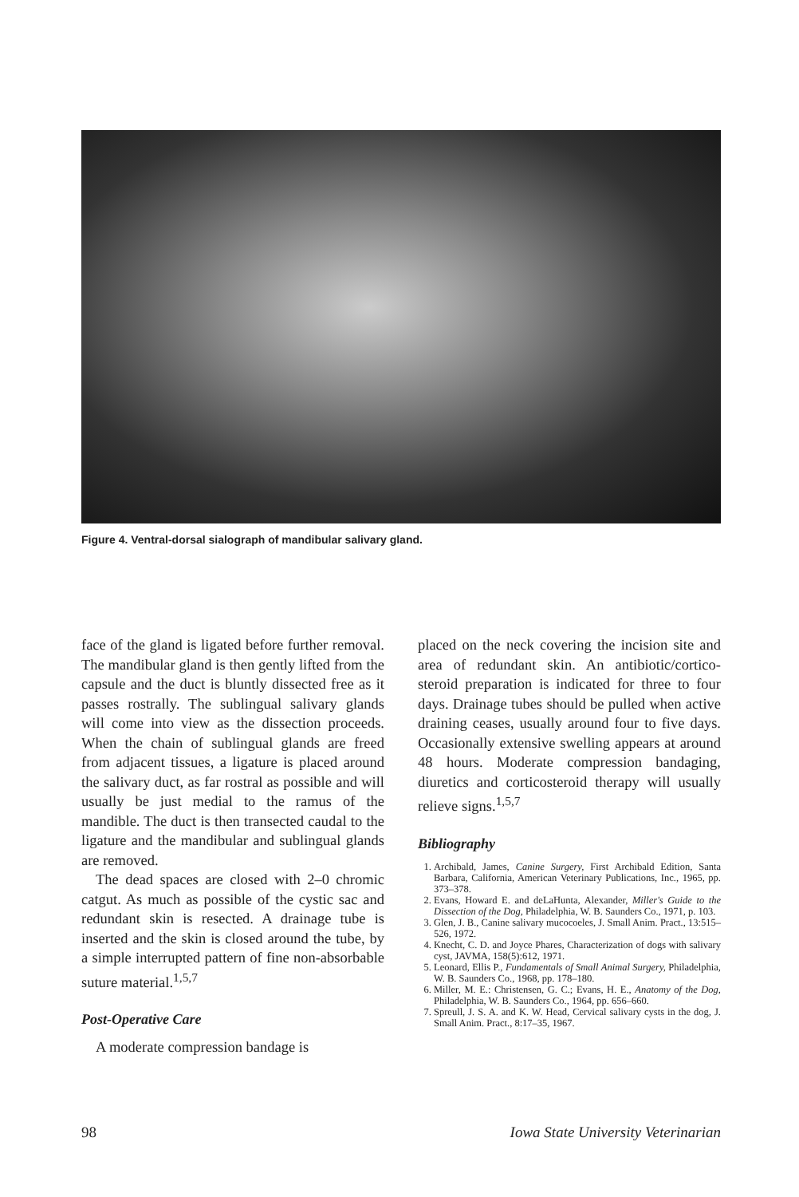Figure 4. Ventral-dorsal sialograph of mandibular salivary gland.
face of the gland is ligated before further removal. The mandibular gland is then gently lifted from the capsule and the duct is bluntly dissected free as it passes rostrally. The sublingual salivary glands will come into view as the dissection proceeds. When the chain of sublingual glands are freed from adjacent tissues, a ligature is placed around the salivary duct, as far rostral as possible and will usually be just medial to the ramus of the mandible. The duct is then transected caudal to the ligature and the mandibular and sublingual glands are removed.
The dead spaces are closed with 2–0 chromic catgut. As much as possible of the cystic sac and redundant skin is resected. A drainage tube is inserted and the skin is closed around the tube, by a simple interrupted pattern of fine non-absorbable suture material.<sup>1,5,7</sup>
Post-Operative Care
A moderate compression bandage is
placed on the neck covering the incision site and area of redundant skin. An antibiotic/cortico-steroid preparation is indicated for three to four days. Drainage tubes should be pulled when active draining ceases, usually around four to five days. Occasionally extensive swelling appears at around 48 hours. Moderate compression bandaging, diuretics and corticosteroid therapy will usually relieve signs.<sup>1,5,7</sup>
Bibliography
1. Archibald, James, Canine Surgery, First Archibald Edition, Santa Barbara, California, American Veterinary Publications, Inc., 1965, pp. 373–378.
2. Evans, Howard E. and deLaHunta, Alexander, Miller's Guide to the Dissection of the Dog, Philadelphia, W. B. Saunders Co., 1971, p. 103.
3. Glen, J. B., Canine salivary mucocoeles, J. Small Anim. Pract., 13:515–526, 1972.
4. Knecht, C. D. and Joyce Phares, Characterization of dogs with salivary cyst, JAVMA, 158(5):612, 1971.
5. Leonard, Ellis P., Fundamentals of Small Animal Surgery, Philadelphia, W. B. Saunders Co., 1968, pp. 178–180.
6. Miller, M. E.: Christensen, G. C.; Evans, H. E., Anatomy of the Dog, Philadelphia, W. B. Saunders Co., 1964, pp. 656–660.
7. Spreull, J. S. A. and K. W. Head, Cervical salivary cysts in the dog, J. Small Anim. Pract., 8:17–35, 1967.
98 Iowa State University Veterinarian